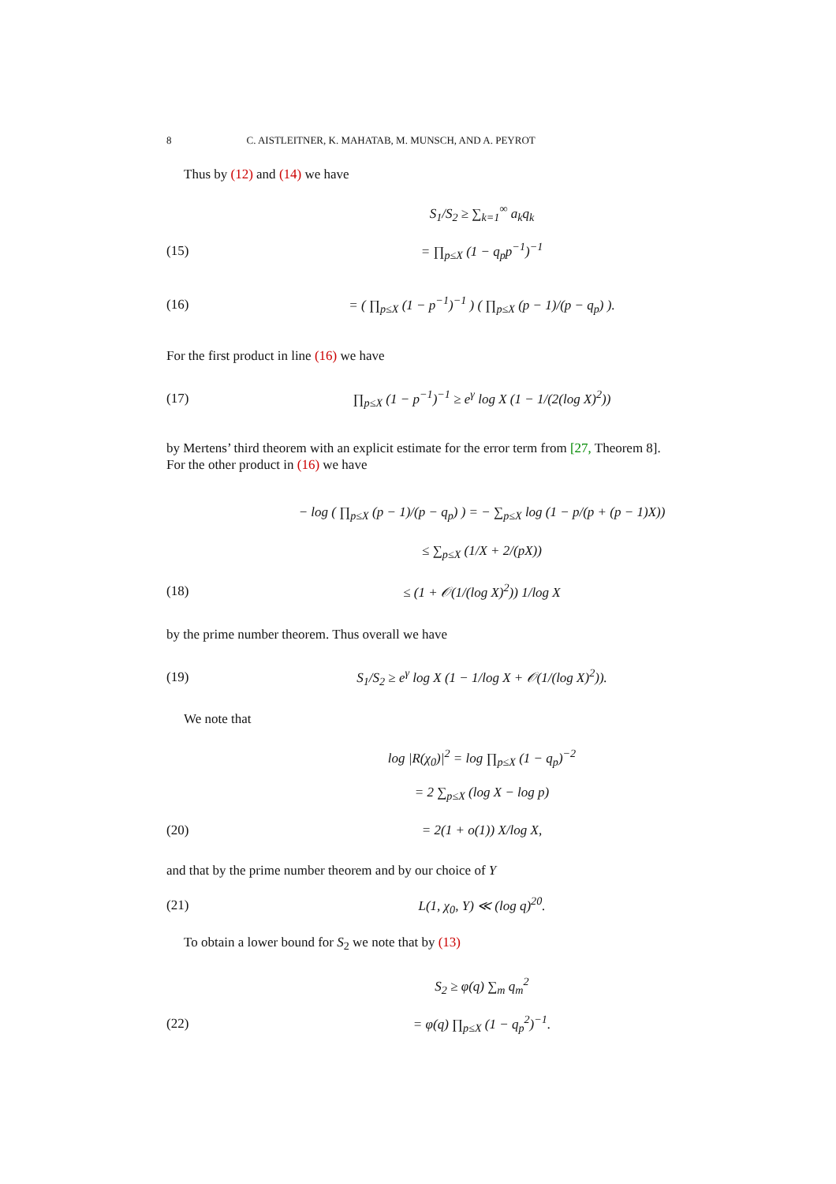8 C. AISTLEITNER, K. MAHATAB, M. MUNSCH, AND A. PEYROT
Thus by (12) and (14) we have
S<sub>1</sub>/S<sub>2</sub> ≥ ∑<sub>k=1</sub><sup>∞</sup> a<sub>k</sub>q<sub>k</sub>
(15) = ∏<sub>p≤X</sub> (1 − q<sub>p</sub>p<sup>−1</sup>)<sup>−1</sup>
(16) = ( ∏<sub>p≤X</sub> (1 − p<sup>−1</sup>)<sup>−1</sup> ) ( ∏<sub>p≤X</sub> (p − 1)/(p − q<sub>p</sub>) ).
For the first product in line (16) we have
(17) ∏<sub>p≤X</sub> (1 − p<sup>−1</sup>)<sup>−1</sup> ≥ e<sup>γ</sup> log X (1 − 1/(2(log X)<sup>2</sup>))
by Mertens’ third theorem with an explicit estimate for the error term from [27, Theorem 8]. For the other product in (16) we have
− log ( ∏<sub>p≤X</sub> (p − 1)/(p − q<sub>p</sub>) ) = − ∑<sub>p≤X</sub> log (1 − p/(p + (p − 1)X))
≤ ∑<sub>p≤X</sub> (1/X + 2/(pX))
(18) ≤ (1 + 𝒪(1/(log X)<sup>2</sup>)) 1/log X
by the prime number theorem. Thus overall we have
(19) S<sub>1</sub>/S<sub>2</sub> ≥ e<sup>γ</sup> log X (1 − 1/log X + 𝒪(1/(log X)<sup>2</sup>)).
We note that
log |R(χ<sub>0</sub>)|<sup>2</sup> = log ∏<sub>p≤X</sub> (1 − q<sub>p</sub>)<sup>−2</sup>
= 2 ∑<sub>p≤X</sub> (log X − log p)
(20) = 2(1 + o(1)) X/log X,
and that by the prime number theorem and by our choice of Y
(21) L(1, χ<sub>0</sub>, Y) ≪ (log q)<sup>20</sup>.
To obtain a lower bound for S<sub>2</sub> we note that by (13)
S<sub>2</sub> ≥ φ(q) ∑<sub>m</sub> q<sub>m</sub><sup>2</sup>
(22) = φ(q) ∏<sub>p≤X</sub> (1 − q<sub>p</sub><sup>2</sup>)<sup>−1</sup>.